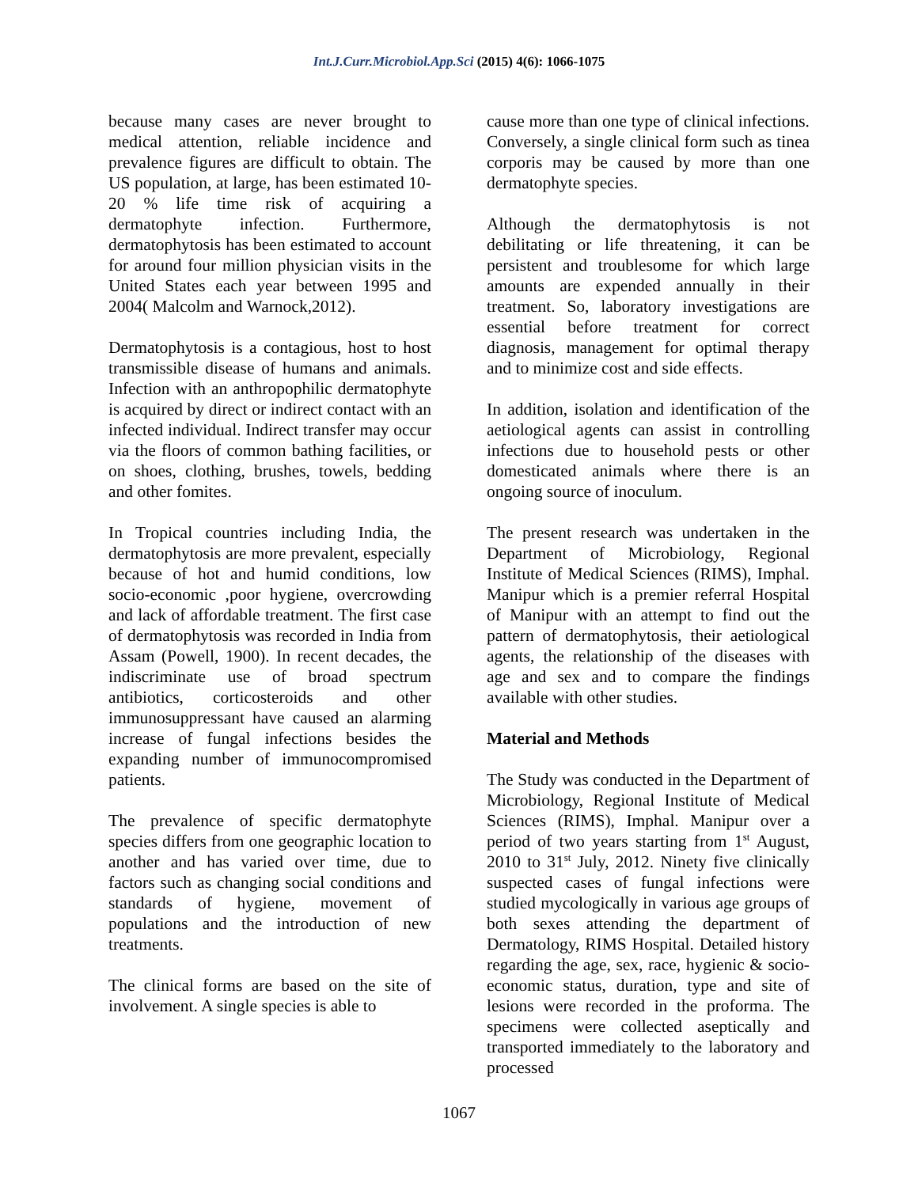Int.J.Curr.Microbiol.App.Sci (2015) 4(6): 1066-1075
because many cases are never brought to medical attention, reliable incidence and prevalence figures are difficult to obtain. The US population, at large, has been estimated 10- 20 % life time risk of acquiring a dermatophyte infection. Furthermore, dermatophytosis has been estimated to account for around four million physician visits in the United States each year between 1995 and 2004( Malcolm and Warnock,2012).
Dermatophytosis is a contagious, host to host transmissible disease of humans and animals. Infection with an anthropophilic dermatophyte is acquired by direct or indirect contact with an infected individual. Indirect transfer may occur via the floors of common bathing facilities, or on shoes, clothing, brushes, towels, bedding and other fomites.
In Tropical countries including India, the dermatophytosis are more prevalent, especially because of hot and humid conditions, low socio-economic ,poor hygiene, overcrowding and lack of affordable treatment. The first case of dermatophytosis was recorded in India from Assam (Powell, 1900). In recent decades, the indiscriminate use of broad spectrum antibiotics, corticosteroids and other immunosuppressant have caused an alarming increase of fungal infections besides the expanding number of immunocompromised patients.
The prevalence of specific dermatophyte species differs from one geographic location to another and has varied over time, due to factors such as changing social conditions and standards of hygiene, movement of populations and the introduction of new treatments.
The clinical forms are based on the site of involvement. A single species is able to
cause more than one type of clinical infections. Conversely, a single clinical form such as tinea corporis may be caused by more than one dermatophyte species.
Although the dermatophytosis is not debilitating or life threatening, it can be persistent and troublesome for which large amounts are expended annually in their treatment. So, laboratory investigations are essential before treatment for correct diagnosis, management for optimal therapy and to minimize cost and side effects.
In addition, isolation and identification of the aetiological agents can assist in controlling infections due to household pests or other domesticated animals where there is an ongoing source of inoculum.
The present research was undertaken in the Department of Microbiology, Regional Institute of Medical Sciences (RIMS), Imphal. Manipur which is a premier referral Hospital of Manipur with an attempt to find out the pattern of dermatophytosis, their aetiological agents, the relationship of the diseases with age and sex and to compare the findings available with other studies.
Material and Methods
The Study was conducted in the Department of Microbiology, Regional Institute of Medical Sciences (RIMS), Imphal. Manipur over a period of two years starting from 1<sup>st</sup> August, 2010 to 31<sup>st</sup> July, 2012. Ninety five clinically suspected cases of fungal infections were studied mycologically in various age groups of both sexes attending the department of Dermatology, RIMS Hospital. Detailed history regarding the age, sex, race, hygienic & socio-economic status, duration, type and site of lesions were recorded in the proforma. The specimens were collected aseptically and transported immediately to the laboratory and processed
1067